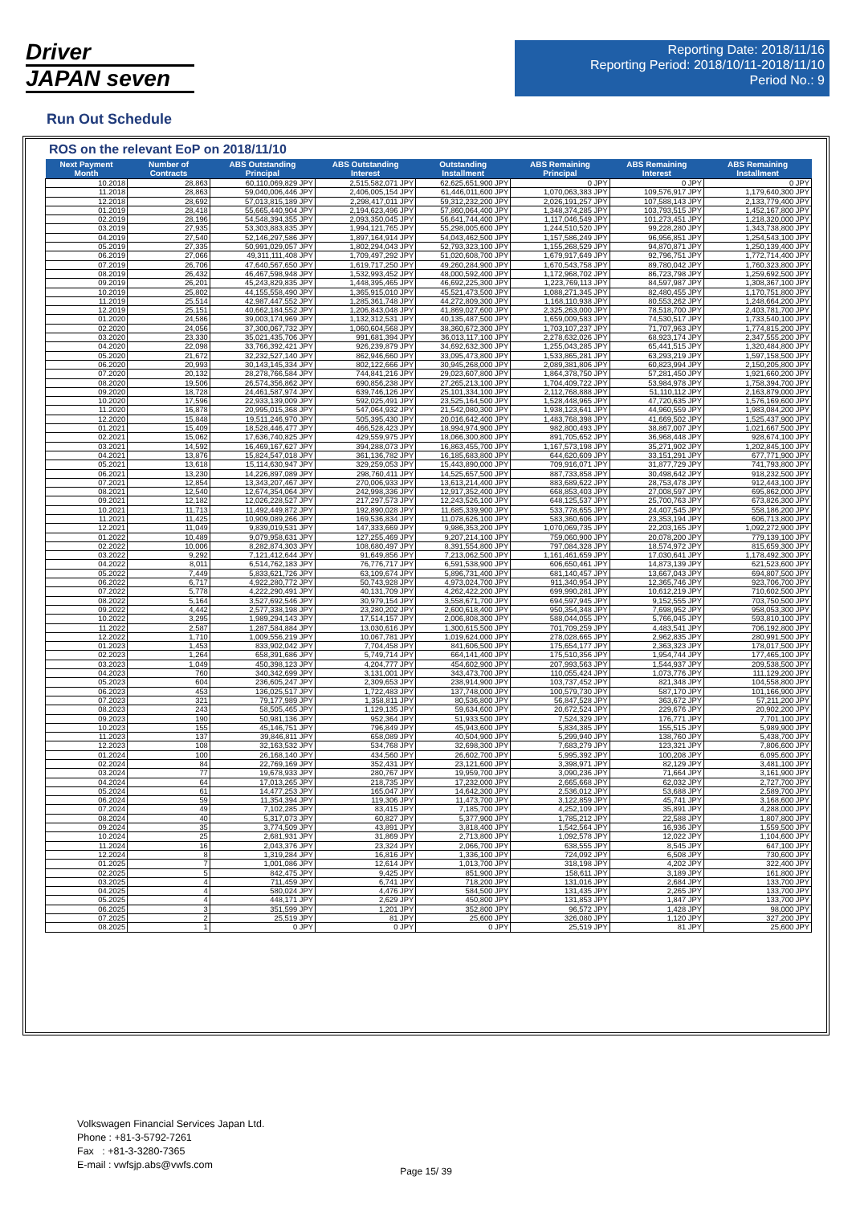Driver
JAPAN seven
Reporting Date: 2018/11/16
Reporting Period: 2018/10/11-2018/11/10
Period No.: 9
Run Out Schedule
ROS on the relevant EoP on 2018/11/10
| Next Payment Month | Number of Contracts | ABS Outstanding Principal | ABS Outstanding Interest | Outstanding Installment | ABS Remaining Principal | ABS Remaining Interest | ABS Remaining Installment |
| --- | --- | --- | --- | --- | --- | --- | --- |
| 10.2018 | 28,863 | 60,110,069,829 JPY | 2,515,582,071 JPY | 62,625,651,900 JPY | 0 JPY | 0 JPY | 0 JPY |
| 11.2018 | 28,863 | 59,040,006,446 JPY | 2,406,005,154 JPY | 61,446,011,600 JPY | 1,070,063,383 JPY | 109,576,917 JPY | 1,179,640,300 JPY |
| 12.2018 | 28,692 | 57,013,815,189 JPY | 2,298,417,011 JPY | 59,312,232,200 JPY | 2,026,191,257 JPY | 107,588,143 JPY | 2,133,779,400 JPY |
| 01.2019 | 28,418 | 55,665,440,904 JPY | 2,194,623,496 JPY | 57,860,064,400 JPY | 1,348,374,285 JPY | 103,793,515 JPY | 1,452,167,800 JPY |
| 02.2019 | 28,196 | 54,548,394,355 JPY | 2,093,350,045 JPY | 56,641,744,400 JPY | 1,117,046,549 JPY | 101,273,451 JPY | 1,218,320,000 JPY |
| 03.2019 | 27,935 | 53,303,883,835 JPY | 1,994,121,765 JPY | 55,298,005,600 JPY | 1,244,510,520 JPY | 99,228,280 JPY | 1,343,738,800 JPY |
| 04.2019 | 27,540 | 52,146,297,586 JPY | 1,897,164,914 JPY | 54,043,462,500 JPY | 1,157,586,249 JPY | 96,956,851 JPY | 1,254,543,100 JPY |
| 05.2019 | 27,335 | 50,991,029,057 JPY | 1,802,294,043 JPY | 52,793,323,100 JPY | 1,155,268,529 JPY | 94,870,871 JPY | 1,250,139,400 JPY |
| 06.2019 | 27,066 | 49,311,111,408 JPY | 1,709,497,292 JPY | 51,020,608,700 JPY | 1,679,917,649 JPY | 92,796,751 JPY | 1,772,714,400 JPY |
| 07.2019 | 26,706 | 47,640,567,650 JPY | 1,619,717,250 JPY | 49,260,284,900 JPY | 1,670,543,758 JPY | 89,780,042 JPY | 1,760,323,800 JPY |
| 08.2019 | 26,432 | 46,467,598,948 JPY | 1,532,993,452 JPY | 48,000,592,400 JPY | 1,172,968,702 JPY | 86,723,798 JPY | 1,259,692,500 JPY |
| 09.2019 | 26,201 | 45,243,829,835 JPY | 1,448,395,465 JPY | 46,692,225,300 JPY | 1,223,769,113 JPY | 84,597,987 JPY | 1,308,367,100 JPY |
| 10.2019 | 25,802 | 44,155,558,490 JPY | 1,365,915,010 JPY | 45,521,473,500 JPY | 1,088,271,345 JPY | 82,480,455 JPY | 1,170,751,800 JPY |
| 11.2019 | 25,514 | 42,987,447,552 JPY | 1,285,361,748 JPY | 44,272,809,300 JPY | 1,168,110,938 JPY | 80,553,262 JPY | 1,248,664,200 JPY |
| 12.2019 | 25,151 | 40,662,184,552 JPY | 1,206,843,048 JPY | 41,869,027,600 JPY | 2,325,263,000 JPY | 78,518,700 JPY | 2,403,781,700 JPY |
| 01.2020 | 24,586 | 39,003,174,969 JPY | 1,132,312,531 JPY | 40,135,487,500 JPY | 1,659,009,583 JPY | 74,530,517 JPY | 1,733,540,100 JPY |
| 02.2020 | 24,056 | 37,300,067,732 JPY | 1,060,604,568 JPY | 38,360,672,300 JPY | 1,703,107,237 JPY | 71,707,963 JPY | 1,774,815,200 JPY |
| 03.2020 | 23,330 | 35,021,435,706 JPY | 991,681,394 JPY | 36,013,117,100 JPY | 2,278,632,026 JPY | 68,923,174 JPY | 2,347,555,200 JPY |
| 04.2020 | 22,098 | 33,766,392,421 JPY | 926,239,879 JPY | 34,692,632,300 JPY | 1,255,043,285 JPY | 65,441,515 JPY | 1,320,484,800 JPY |
| 05.2020 | 21,672 | 32,232,527,140 JPY | 862,946,660 JPY | 33,095,473,800 JPY | 1,533,865,281 JPY | 63,293,219 JPY | 1,597,158,500 JPY |
| 06.2020 | 20,993 | 30,143,145,334 JPY | 802,122,666 JPY | 30,945,268,000 JPY | 2,089,381,806 JPY | 60,823,994 JPY | 2,150,205,800 JPY |
| 07.2020 | 20,132 | 28,278,766,584 JPY | 744,841,216 JPY | 29,023,607,800 JPY | 1,864,378,750 JPY | 57,281,450 JPY | 1,921,660,200 JPY |
| 08.2020 | 19,506 | 26,574,356,862 JPY | 690,856,238 JPY | 27,265,213,100 JPY | 1,704,409,722 JPY | 53,984,978 JPY | 1,758,394,700 JPY |
| 09.2020 | 18,728 | 24,461,587,974 JPY | 639,746,126 JPY | 25,101,334,100 JPY | 2,112,768,888 JPY | 51,110,112 JPY | 2,163,879,000 JPY |
| 10.2020 | 17,596 | 22,933,139,009 JPY | 592,025,491 JPY | 23,525,164,500 JPY | 1,528,448,965 JPY | 47,720,635 JPY | 1,576,169,600 JPY |
| 11.2020 | 16,878 | 20,995,015,368 JPY | 547,064,932 JPY | 21,542,080,300 JPY | 1,938,123,641 JPY | 44,960,559 JPY | 1,983,084,200 JPY |
| 12.2020 | 15,848 | 19,511,246,970 JPY | 505,395,430 JPY | 20,016,642,400 JPY | 1,483,768,398 JPY | 41,669,502 JPY | 1,525,437,900 JPY |
| 01.2021 | 15,409 | 18,528,446,477 JPY | 466,528,423 JPY | 18,994,974,900 JPY | 982,800,493 JPY | 38,867,007 JPY | 1,021,667,500 JPY |
| 02.2021 | 15,062 | 17,636,740,825 JPY | 429,559,975 JPY | 18,066,300,800 JPY | 891,705,652 JPY | 36,968,448 JPY | 928,674,100 JPY |
| 03.2021 | 14,592 | 16,469,167,627 JPY | 394,288,073 JPY | 16,863,455,700 JPY | 1,167,573,198 JPY | 35,271,902 JPY | 1,202,845,100 JPY |
| 04.2021 | 13,876 | 15,824,547,018 JPY | 361,136,782 JPY | 16,185,683,800 JPY | 644,620,609 JPY | 33,151,291 JPY | 677,771,900 JPY |
| 05.2021 | 13,618 | 15,114,630,947 JPY | 329,259,053 JPY | 15,443,890,000 JPY | 709,916,071 JPY | 31,877,729 JPY | 741,793,800 JPY |
| 06.2021 | 13,230 | 14,226,897,089 JPY | 298,760,411 JPY | 14,525,657,500 JPY | 887,733,858 JPY | 30,498,642 JPY | 918,232,500 JPY |
| 07.2021 | 12,854 | 13,343,207,467 JPY | 270,006,933 JPY | 13,613,214,400 JPY | 883,689,622 JPY | 28,753,478 JPY | 912,443,100 JPY |
| 08.2021 | 12,540 | 12,674,354,064 JPY | 242,998,336 JPY | 12,917,352,400 JPY | 668,853,403 JPY | 27,008,597 JPY | 695,862,000 JPY |
| 09.2021 | 12,182 | 12,026,228,527 JPY | 217,297,573 JPY | 12,243,526,100 JPY | 648,125,537 JPY | 25,700,763 JPY | 673,826,300 JPY |
| 10.2021 | 11,713 | 11,492,449,872 JPY | 192,890,028 JPY | 11,685,339,900 JPY | 533,778,655 JPY | 24,407,545 JPY | 558,186,200 JPY |
| 11.2021 | 11,425 | 10,909,089,266 JPY | 169,536,834 JPY | 11,078,626,100 JPY | 583,360,606 JPY | 23,353,194 JPY | 606,713,800 JPY |
| 12.2021 | 11,049 | 9,839,019,531 JPY | 147,333,669 JPY | 9,986,353,200 JPY | 1,070,069,735 JPY | 22,203,165 JPY | 1,092,272,900 JPY |
| 01.2022 | 10,489 | 9,079,958,631 JPY | 127,255,469 JPY | 9,207,214,100 JPY | 759,060,900 JPY | 20,078,200 JPY | 779,139,100 JPY |
| 02.2022 | 10,006 | 8,282,874,303 JPY | 108,680,497 JPY | 8,391,554,800 JPY | 797,084,328 JPY | 18,574,972 JPY | 815,659,300 JPY |
| 03.2022 | 9,292 | 7,121,412,644 JPY | 91,649,856 JPY | 7,213,062,500 JPY | 1,161,461,659 JPY | 17,030,641 JPY | 1,178,492,300 JPY |
| 04.2022 | 8,011 | 6,514,762,183 JPY | 76,776,717 JPY | 6,591,538,900 JPY | 606,650,461 JPY | 14,873,139 JPY | 621,523,600 JPY |
| 05.2022 | 7,449 | 5,833,621,726 JPY | 63,109,674 JPY | 5,896,731,400 JPY | 681,140,457 JPY | 13,667,043 JPY | 694,807,500 JPY |
| 06.2022 | 6,717 | 4,922,280,772 JPY | 50,743,928 JPY | 4,973,024,700 JPY | 911,340,954 JPY | 12,365,746 JPY | 923,706,700 JPY |
| 07.2022 | 5,778 | 4,222,290,491 JPY | 40,131,709 JPY | 4,262,422,200 JPY | 699,990,281 JPY | 10,612,219 JPY | 710,602,500 JPY |
| 08.2022 | 5,164 | 3,527,692,546 JPY | 30,979,154 JPY | 3,558,671,700 JPY | 694,597,945 JPY | 9,152,555 JPY | 703,750,500 JPY |
| 09.2022 | 4,442 | 2,577,338,198 JPY | 23,280,202 JPY | 2,600,618,400 JPY | 950,354,348 JPY | 7,698,952 JPY | 958,053,300 JPY |
| 10.2022 | 3,295 | 1,989,294,143 JPY | 17,514,157 JPY | 2,006,808,300 JPY | 588,044,055 JPY | 5,766,045 JPY | 593,810,100 JPY |
| 11.2022 | 2,587 | 1,287,584,884 JPY | 13,030,616 JPY | 1,300,615,500 JPY | 701,709,259 JPY | 4,483,541 JPY | 706,192,800 JPY |
| 12.2022 | 1,710 | 1,009,556,219 JPY | 10,067,781 JPY | 1,019,624,000 JPY | 278,028,665 JPY | 2,962,835 JPY | 280,991,500 JPY |
| 01.2023 | 1,453 | 833,902,042 JPY | 7,704,458 JPY | 841,606,500 JPY | 175,654,177 JPY | 2,363,323 JPY | 178,017,500 JPY |
| 02.2023 | 1,264 | 658,391,686 JPY | 5,749,714 JPY | 664,141,400 JPY | 175,510,356 JPY | 1,954,744 JPY | 177,465,100 JPY |
| 03.2023 | 1,049 | 450,398,123 JPY | 4,204,777 JPY | 454,602,900 JPY | 207,993,563 JPY | 1,544,937 JPY | 209,538,500 JPY |
| 04.2023 | 760 | 340,342,699 JPY | 3,131,001 JPY | 343,473,700 JPY | 110,055,424 JPY | 1,073,776 JPY | 111,129,200 JPY |
| 05.2023 | 604 | 236,605,247 JPY | 2,309,653 JPY | 238,914,900 JPY | 103,737,452 JPY | 821,348 JPY | 104,558,800 JPY |
| 06.2023 | 453 | 136,025,517 JPY | 1,722,483 JPY | 137,748,000 JPY | 100,579,730 JPY | 587,170 JPY | 101,166,900 JPY |
| 07.2023 | 321 | 79,177,989 JPY | 1,358,811 JPY | 80,536,800 JPY | 56,847,528 JPY | 363,672 JPY | 57,211,200 JPY |
| 08.2023 | 243 | 58,505,465 JPY | 1,129,135 JPY | 59,634,600 JPY | 20,672,524 JPY | 229,676 JPY | 20,902,200 JPY |
| 09.2023 | 190 | 50,981,136 JPY | 952,364 JPY | 51,933,500 JPY | 7,524,329 JPY | 176,771 JPY | 7,701,100 JPY |
| 10.2023 | 155 | 45,146,751 JPY | 796,849 JPY | 45,943,600 JPY | 5,834,385 JPY | 155,515 JPY | 5,989,900 JPY |
| 11.2023 | 137 | 39,846,811 JPY | 658,089 JPY | 40,504,900 JPY | 5,299,940 JPY | 138,760 JPY | 5,438,700 JPY |
| 12.2023 | 108 | 32,163,532 JPY | 534,768 JPY | 32,698,300 JPY | 7,683,279 JPY | 123,321 JPY | 7,806,600 JPY |
| 01.2024 | 100 | 26,168,140 JPY | 434,560 JPY | 26,602,700 JPY | 5,995,392 JPY | 100,208 JPY | 6,095,600 JPY |
| 02.2024 | 84 | 22,769,169 JPY | 352,431 JPY | 23,121,600 JPY | 3,398,971 JPY | 82,129 JPY | 3,481,100 JPY |
| 03.2024 | 77 | 19,678,933 JPY | 280,767 JPY | 19,959,700 JPY | 3,090,236 JPY | 71,664 JPY | 3,161,900 JPY |
| 04.2024 | 64 | 17,013,265 JPY | 218,735 JPY | 17,232,000 JPY | 2,665,668 JPY | 62,032 JPY | 2,727,700 JPY |
| 05.2024 | 61 | 14,477,253 JPY | 165,047 JPY | 14,642,300 JPY | 2,536,012 JPY | 53,688 JPY | 2,589,700 JPY |
| 06.2024 | 59 | 11,354,394 JPY | 119,306 JPY | 11,473,700 JPY | 3,122,859 JPY | 45,741 JPY | 3,168,600 JPY |
| 07.2024 | 49 | 7,102,285 JPY | 83,415 JPY | 7,185,700 JPY | 4,252,109 JPY | 35,891 JPY | 4,288,000 JPY |
| 08.2024 | 40 | 5,317,073 JPY | 60,827 JPY | 5,377,900 JPY | 1,785,212 JPY | 22,588 JPY | 1,807,800 JPY |
| 09.2024 | 35 | 3,774,509 JPY | 43,891 JPY | 3,818,400 JPY | 1,542,564 JPY | 16,936 JPY | 1,559,500 JPY |
| 10.2024 | 25 | 2,681,931 JPY | 31,869 JPY | 2,713,800 JPY | 1,092,578 JPY | 12,022 JPY | 1,104,600 JPY |
| 11.2024 | 16 | 2,043,376 JPY | 23,324 JPY | 2,066,700 JPY | 638,555 JPY | 8,545 JPY | 647,100 JPY |
| 12.2024 | 8 | 1,319,284 JPY | 16,816 JPY | 1,336,100 JPY | 724,092 JPY | 6,508 JPY | 730,600 JPY |
| 01.2025 | 7 | 1,001,086 JPY | 12,614 JPY | 1,013,700 JPY | 318,198 JPY | 4,202 JPY | 322,400 JPY |
| 02.2025 | 5 | 842,475 JPY | 9,425 JPY | 851,900 JPY | 158,611 JPY | 3,189 JPY | 161,800 JPY |
| 03.2025 | 4 | 711,459 JPY | 6,741 JPY | 718,200 JPY | 131,016 JPY | 2,684 JPY | 133,700 JPY |
| 04.2025 | 4 | 580,024 JPY | 4,476 JPY | 584,500 JPY | 131,435 JPY | 2,265 JPY | 133,700 JPY |
| 05.2025 | 4 | 448,171 JPY | 2,629 JPY | 450,800 JPY | 131,853 JPY | 1,847 JPY | 133,700 JPY |
| 06.2025 | 3 | 351,599 JPY | 1,201 JPY | 352,800 JPY | 96,572 JPY | 1,428 JPY | 98,000 JPY |
| 07.2025 | 2 | 25,519 JPY | 81 JPY | 25,600 JPY | 326,080 JPY | 1,120 JPY | 327,200 JPY |
| 08.2025 | 1 | 0 JPY | 0 JPY | 0 JPY | 25,519 JPY | 81 JPY | 25,600 JPY |
Volkswagen Financial Services Japan Ltd.
Phone : +81-3-5792-7261
Fax : +81-3-3280-7365
E-mail : vwfsjp.abs@vwfs.com
Page 15/ 39